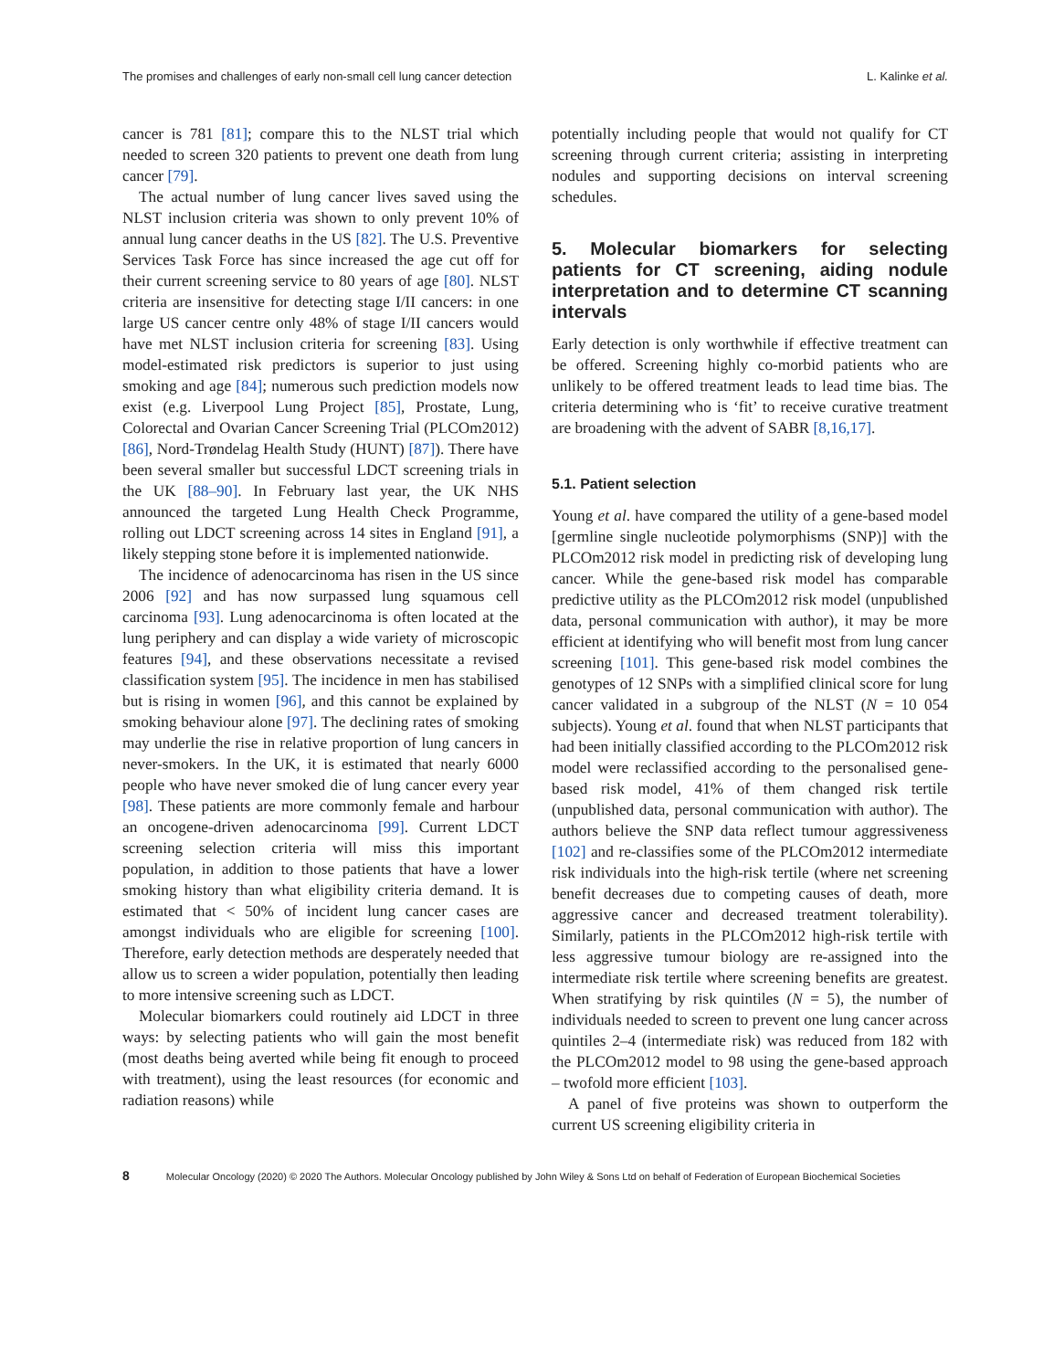The promises and challenges of early non-small cell lung cancer detection L. Kalinke et al.
cancer is 781 [81]; compare this to the NLST trial which needed to screen 320 patients to prevent one death from lung cancer [79].
The actual number of lung cancer lives saved using the NLST inclusion criteria was shown to only prevent 10% of annual lung cancer deaths in the US [82]. The U.S. Preventive Services Task Force has since increased the age cut off for their current screening service to 80 years of age [80]. NLST criteria are insensitive for detecting stage I/II cancers: in one large US cancer centre only 48% of stage I/II cancers would have met NLST inclusion criteria for screening [83]. Using model-estimated risk predictors is superior to just using smoking and age [84]; numerous such prediction models now exist (e.g. Liverpool Lung Project [85], Prostate, Lung, Colorectal and Ovarian Cancer Screening Trial (PLCOm2012) [86], Nord-Trøndelag Health Study (HUNT) [87]). There have been several smaller but successful LDCT screening trials in the UK [88–90]. In February last year, the UK NHS announced the targeted Lung Health Check Programme, rolling out LDCT screening across 14 sites in England [91], a likely stepping stone before it is implemented nationwide.
The incidence of adenocarcinoma has risen in the US since 2006 [92] and has now surpassed lung squamous cell carcinoma [93]. Lung adenocarcinoma is often located at the lung periphery and can display a wide variety of microscopic features [94], and these observations necessitate a revised classification system [95]. The incidence in men has stabilised but is rising in women [96], and this cannot be explained by smoking behaviour alone [97]. The declining rates of smoking may underlie the rise in relative proportion of lung cancers in never-smokers. In the UK, it is estimated that nearly 6000 people who have never smoked die of lung cancer every year [98]. These patients are more commonly female and harbour an oncogene-driven adenocarcinoma [99]. Current LDCT screening selection criteria will miss this important population, in addition to those patients that have a lower smoking history than what eligibility criteria demand. It is estimated that < 50% of incident lung cancer cases are amongst individuals who are eligible for screening [100]. Therefore, early detection methods are desperately needed that allow us to screen a wider population, potentially then leading to more intensive screening such as LDCT.
Molecular biomarkers could routinely aid LDCT in three ways: by selecting patients who will gain the most benefit (most deaths being averted while being fit enough to proceed with treatment), using the least resources (for economic and radiation reasons) while
potentially including people that would not qualify for CT screening through current criteria; assisting in interpreting nodules and supporting decisions on interval screening schedules.
5. Molecular biomarkers for selecting patients for CT screening, aiding nodule interpretation and to determine CT scanning intervals
Early detection is only worthwhile if effective treatment can be offered. Screening highly co-morbid patients who are unlikely to be offered treatment leads to lead time bias. The criteria determining who is ‘fit’ to receive curative treatment are broadening with the advent of SABR [8,16,17].
5.1. Patient selection
Young et al. have compared the utility of a gene-based model [germline single nucleotide polymorphisms (SNP)] with the PLCOm2012 risk model in predicting risk of developing lung cancer. While the gene-based risk model has comparable predictive utility as the PLCOm2012 risk model (unpublished data, personal communication with author), it may be more efficient at identifying who will benefit most from lung cancer screening [101]. This gene-based risk model combines the genotypes of 12 SNPs with a simplified clinical score for lung cancer validated in a subgroup of the NLST (N = 10 054 subjects). Young et al. found that when NLST participants that had been initially classified according to the PLCOm2012 risk model were reclassified according to the personalised gene-based risk model, 41% of them changed risk tertile (unpublished data, personal communication with author). The authors believe the SNP data reflect tumour aggressiveness [102] and re-classifies some of the PLCOm2012 intermediate risk individuals into the high-risk tertile (where net screening benefit decreases due to competing causes of death, more aggressive cancer and decreased treatment tolerability). Similarly, patients in the PLCOm2012 high-risk tertile with less aggressive tumour biology are re-assigned into the intermediate risk tertile where screening benefits are greatest. When stratifying by risk quintiles (N = 5), the number of individuals needed to screen to prevent one lung cancer across quintiles 2–4 (intermediate risk) was reduced from 182 with the PLCOm2012 model to 98 using the gene-based approach – twofold more efficient [103].
A panel of five proteins was shown to outperform the current US screening eligibility criteria in
8 Molecular Oncology (2020) © 2020 The Authors. Molecular Oncology published by John Wiley & Sons Ltd on behalf of Federation of European Biochemical Societies